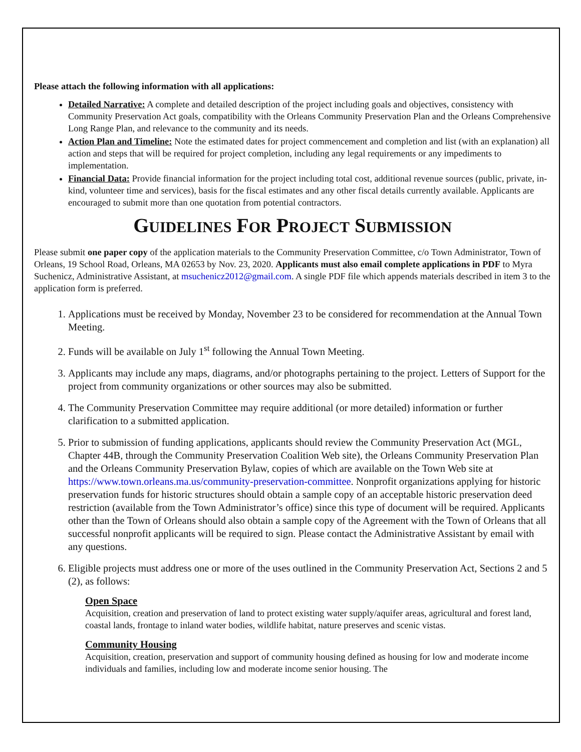Please attach the following information with all applications:
Detailed Narrative: A complete and detailed description of the project including goals and objectives, consistency with Community Preservation Act goals, compatibility with the Orleans Community Preservation Plan and the Orleans Comprehensive Long Range Plan, and relevance to the community and its needs.
Action Plan and Timeline: Note the estimated dates for project commencement and completion and list (with an explanation) all action and steps that will be required for project completion, including any legal requirements or any impediments to implementation.
Financial Data: Provide financial information for the project including total cost, additional revenue sources (public, private, in-kind, volunteer time and services), basis for the fiscal estimates and any other fiscal details currently available. Applicants are encouraged to submit more than one quotation from potential contractors.
GUIDELINES FOR PROJECT SUBMISSION
Please submit one paper copy of the application materials to the Community Preservation Committee, c/o Town Administrator, Town of Orleans, 19 School Road, Orleans, MA 02653 by Nov. 23, 2020. Applicants must also email complete applications in PDF to Myra Suchenicz, Administrative Assistant, at msuchenicz2012@gmail.com. A single PDF file which appends materials described in item 3 to the application form is preferred.
1. Applications must be received by Monday, November 23 to be considered for recommendation at the Annual Town Meeting.
2. Funds will be available on July 1<sup>st</sup> following the Annual Town Meeting.
3. Applicants may include any maps, diagrams, and/or photographs pertaining to the project. Letters of Support for the project from community organizations or other sources may also be submitted.
4. The Community Preservation Committee may require additional (or more detailed) information or further clarification to a submitted application.
5. Prior to submission of funding applications, applicants should review the Community Preservation Act (MGL, Chapter 44B, through the Community Preservation Coalition Web site), the Orleans Community Preservation Plan and the Orleans Community Preservation Bylaw, copies of which are available on the Town Web site at https://www.town.orleans.ma.us/community-preservation-committee. Nonprofit organizations applying for historic preservation funds for historic structures should obtain a sample copy of an acceptable historic preservation deed restriction (available from the Town Administrator’s office) since this type of document will be required. Applicants other than the Town of Orleans should also obtain a sample copy of the Agreement with the Town of Orleans that all successful nonprofit applicants will be required to sign. Please contact the Administrative Assistant by email with any questions.
6. Eligible projects must address one or more of the uses outlined in the Community Preservation Act, Sections 2 and 5 (2), as follows:
Open Space
Acquisition, creation and preservation of land to protect existing water supply/aquifer areas, agricultural and forest land, coastal lands, frontage to inland water bodies, wildlife habitat, nature preserves and scenic vistas.
Community Housing
Acquisition, creation, preservation and support of community housing defined as housing for low and moderate income individuals and families, including low and moderate income senior housing. The